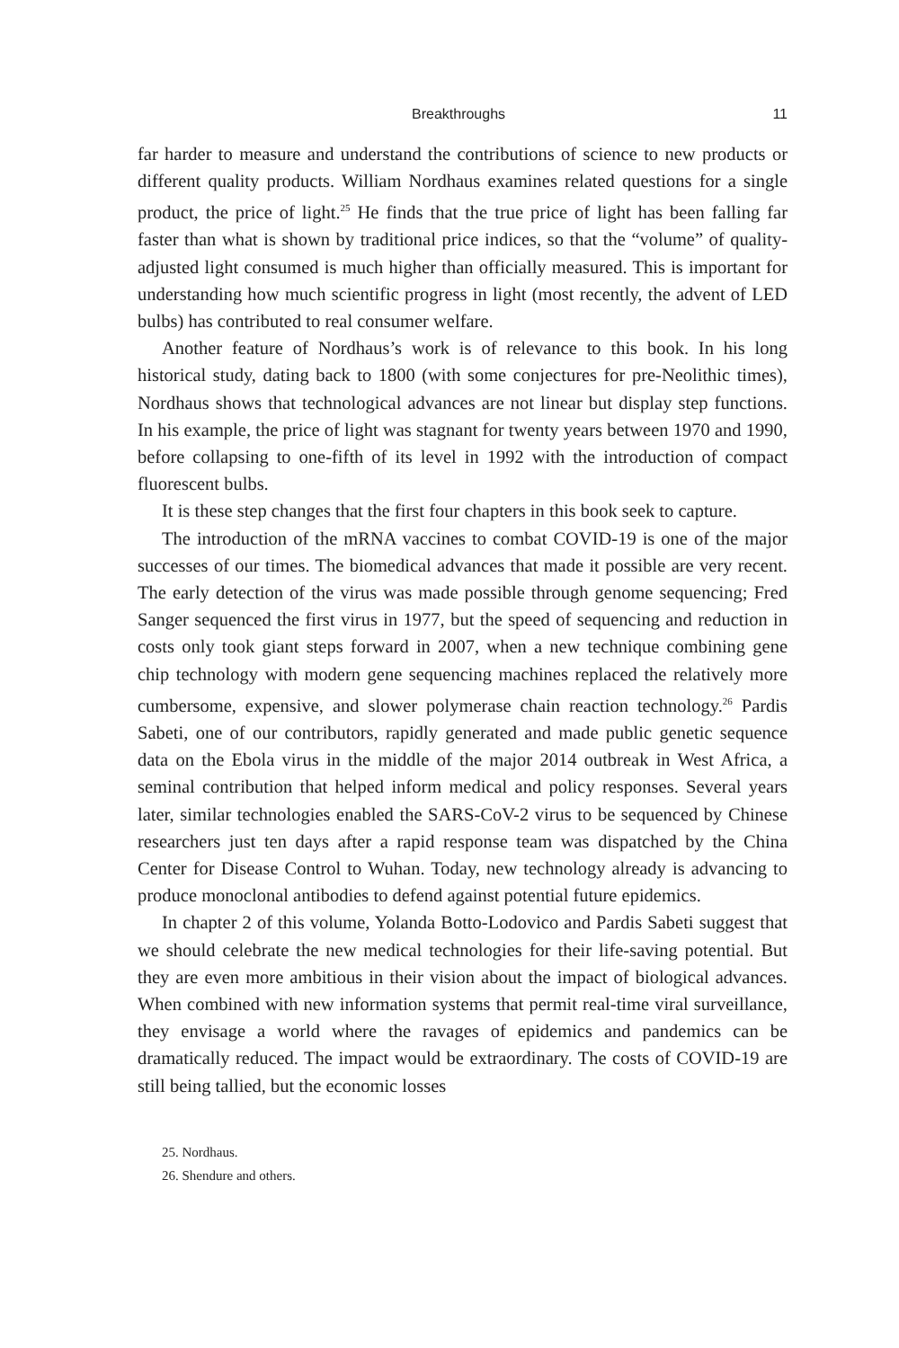Breakthroughs 11
far harder to measure and understand the contributions of science to new products or different quality products. William Nordhaus examines related questions for a single product, the price of light.<sup>25</sup> He finds that the true price of light has been falling far faster than what is shown by traditional price indices, so that the “volume” of quality-adjusted light consumed is much higher than officially measured. This is important for understanding how much scientific progress in light (most recently, the advent of LED bulbs) has contributed to real consumer welfare.
Another feature of Nordhaus’s work is of relevance to this book. In his long historical study, dating back to 1800 (with some conjectures for pre-Neolithic times), Nordhaus shows that technological advances are not linear but display step functions. In his example, the price of light was stagnant for twenty years between 1970 and 1990, before collapsing to one-fifth of its level in 1992 with the introduction of compact fluorescent bulbs.
It is these step changes that the first four chapters in this book seek to capture.
The introduction of the mRNA vaccines to combat COVID-19 is one of the major successes of our times. The biomedical advances that made it possible are very recent. The early detection of the virus was made possible through genome sequencing; Fred Sanger sequenced the first virus in 1977, but the speed of sequencing and reduction in costs only took giant steps forward in 2007, when a new technique combining gene chip technology with modern gene sequencing machines replaced the relatively more cumbersome, expensive, and slower polymerase chain reaction technology.<sup>26</sup> Pardis Sabeti, one of our contributors, rapidly generated and made public genetic sequence data on the Ebola virus in the middle of the major 2014 outbreak in West Africa, a seminal contribution that helped inform medical and policy responses. Several years later, similar technologies enabled the SARS-CoV-2 virus to be sequenced by Chinese researchers just ten days after a rapid response team was dispatched by the China Center for Disease Control to Wuhan. Today, new technology already is advancing to produce monoclonal antibodies to defend against potential future epidemics.
In chapter 2 of this volume, Yolanda Botto-Lodovico and Pardis Sabeti suggest that we should celebrate the new medical technologies for their life-saving potential. But they are even more ambitious in their vision about the impact of biological advances. When combined with new information systems that permit real-time viral surveillance, they envisage a world where the ravages of epidemics and pandemics can be dramatically reduced. The impact would be extraordinary. The costs of COVID-19 are still being tallied, but the economic losses
25. Nordhaus.
26. Shendure and others.